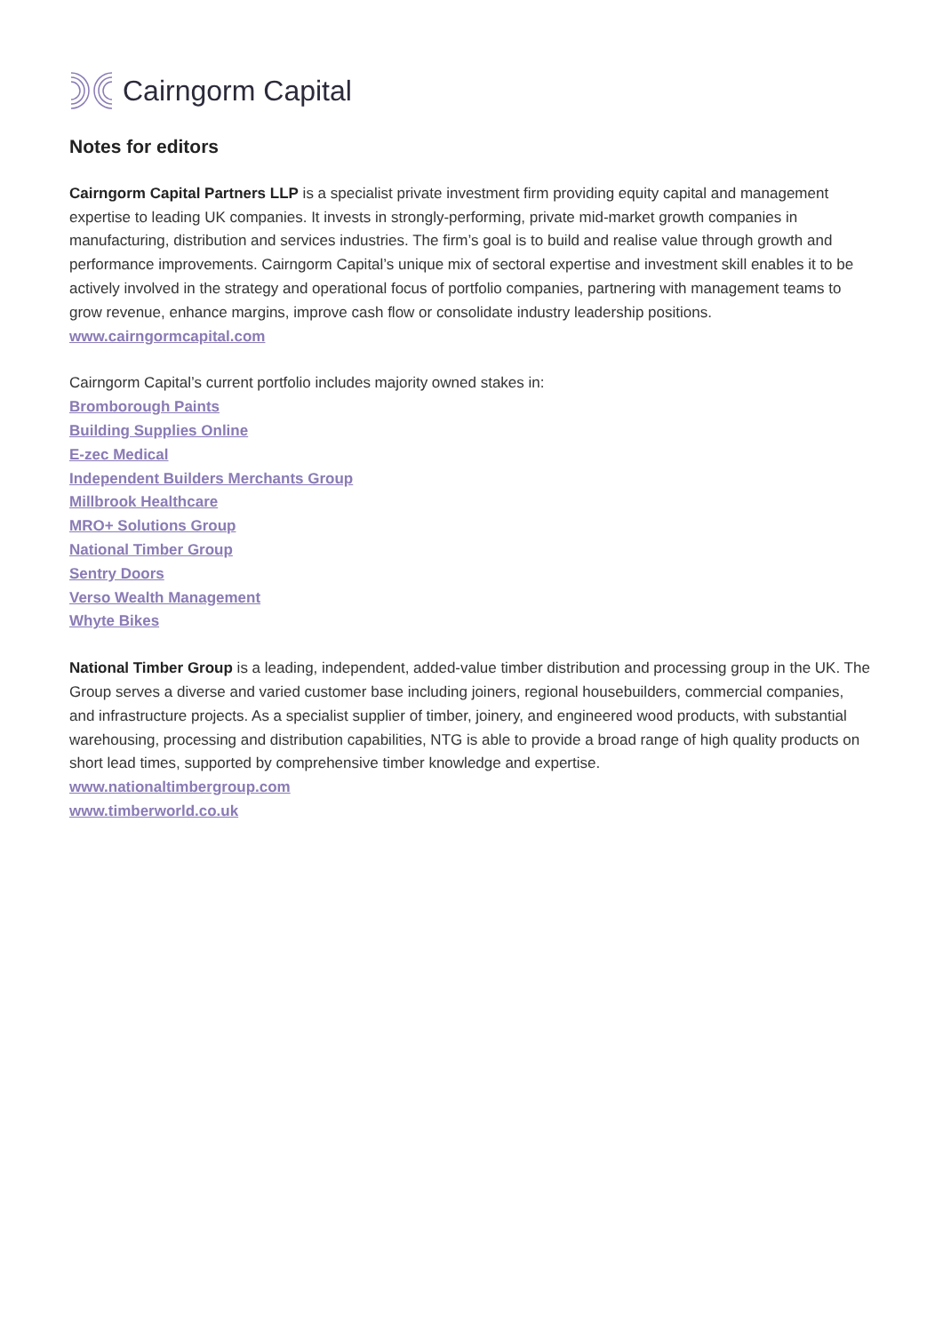Cairngorm Capital
Notes for editors
Cairngorm Capital Partners LLP is a specialist private investment firm providing equity capital and management expertise to leading UK companies. It invests in strongly-performing, private mid-market growth companies in manufacturing, distribution and services industries. The firm’s goal is to build and realise value through growth and performance improvements. Cairngorm Capital’s unique mix of sectoral expertise and investment skill enables it to be actively involved in the strategy and operational focus of portfolio companies, partnering with management teams to grow revenue, enhance margins, improve cash flow or consolidate industry leadership positions.
www.cairngormcapital.com
Cairngorm Capital’s current portfolio includes majority owned stakes in:
Bromborough Paints
Building Supplies Online
E-zec Medical
Independent Builders Merchants Group
Millbrook Healthcare
MRO+ Solutions Group
National Timber Group
Sentry Doors
Verso Wealth Management
Whyte Bikes
National Timber Group is a leading, independent, added-value timber distribution and processing group in the UK. The Group serves a diverse and varied customer base including joiners, regional housebuilders, commercial companies, and infrastructure projects. As a specialist supplier of timber, joinery, and engineered wood products, with substantial warehousing, processing and distribution capabilities, NTG is able to provide a broad range of high quality products on short lead times, supported by comprehensive timber knowledge and expertise.
www.nationaltimbergroup.com
www.timberworld.co.uk